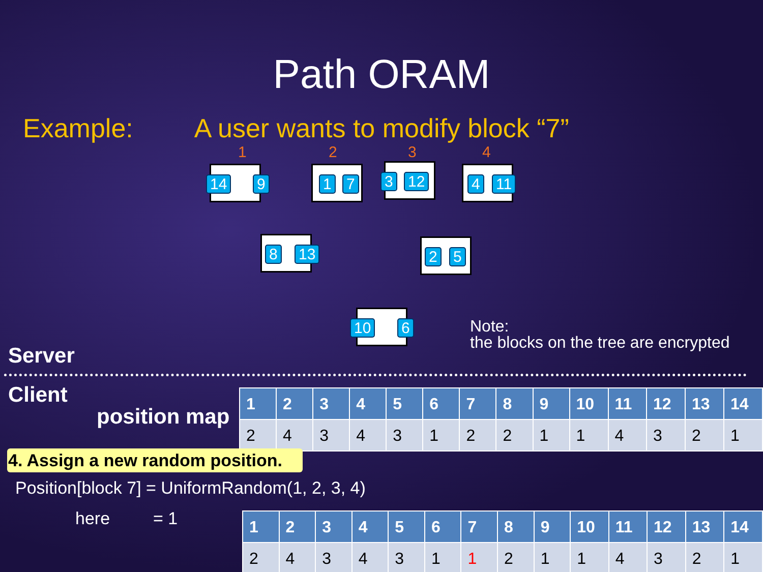Path ORAM
Example: A user wants to modify block “7”
1 2 3 4
14 9 1 7 3 12 4 11
8 13 2 5
10 6
Server
Note:
the blocks on the tree are encrypted
Client
position map
| 1 | 2 | 3 | 4 | 5 | 6 | 7 | 8 | 9 | 10 | 11 | 12 | 13 | 14 |
| --- | --- | --- | --- | --- | --- | --- | --- | --- | --- | --- | --- | --- | --- |
| 2 | 4 | 3 | 4 | 3 | 1 | 2 | 2 | 1 | 1 | 4 | 3 | 2 | 1 |
4. Assign a new random position.
Position[block 7] = UniformRandom(1, 2, 3, 4)
here = 1
| 1 | 2 | 3 | 4 | 5 | 6 | 7 | 8 | 9 | 10 | 11 | 12 | 13 | 14 |
| --- | --- | --- | --- | --- | --- | --- | --- | --- | --- | --- | --- | --- | --- |
| 2 | 4 | 3 | 4 | 3 | 1 | 1 | 2 | 1 | 1 | 4 | 3 | 2 | 1 |